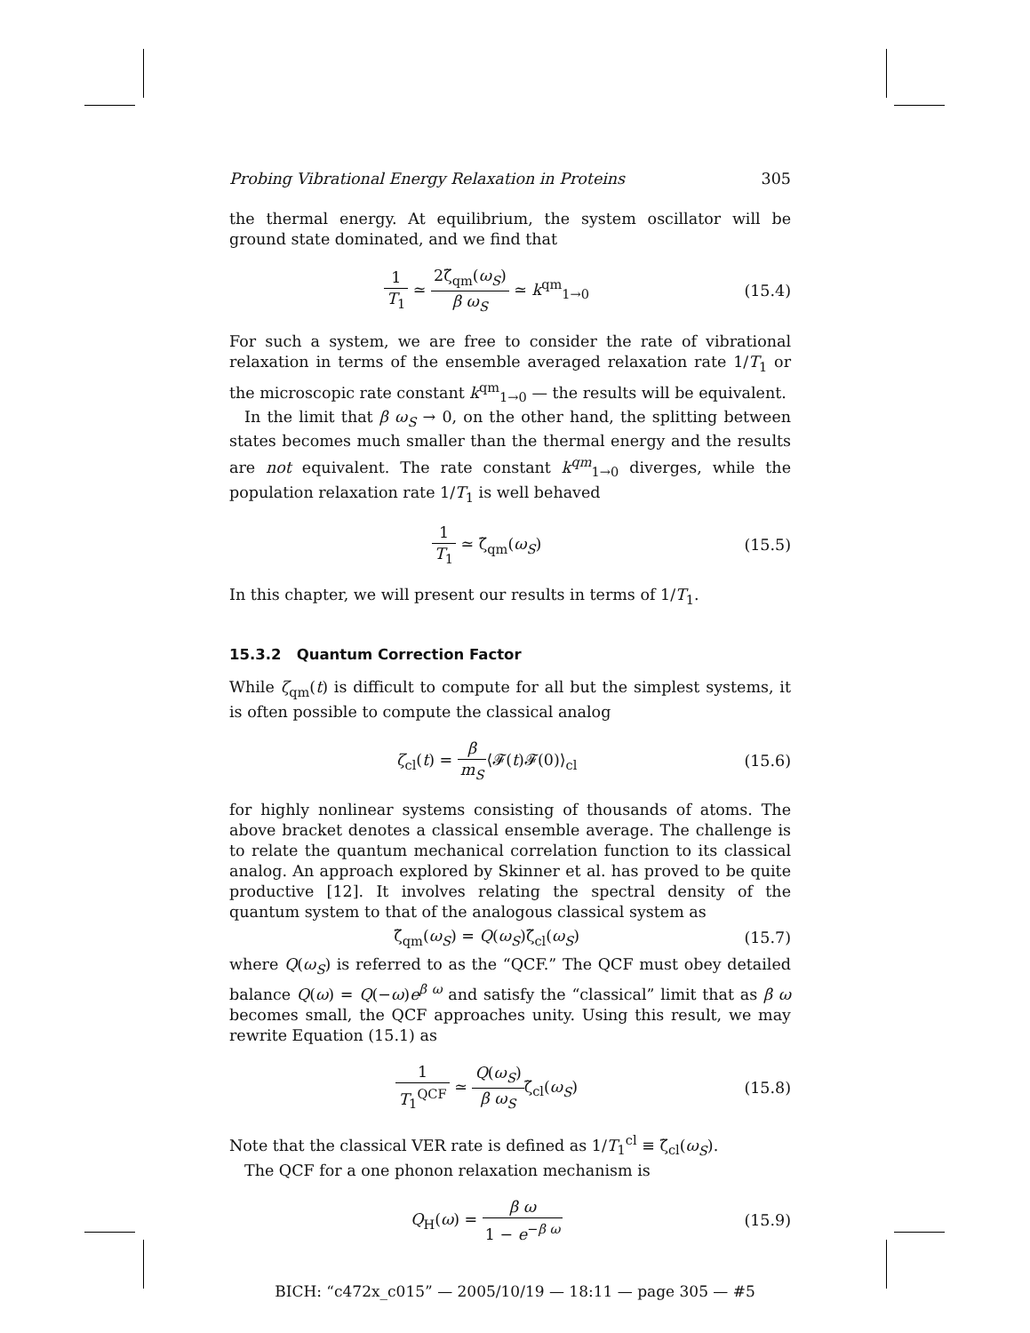Probing Vibrational Energy Relaxation in Proteins 305
the thermal energy. At equilibrium, the system oscillator will be ground state dominated, and we find that
1 T<sub>1</sub> ≃ 2ζ̃<sub>qm</sub>(ω<sub>S</sub>) β ω<sub>S</sub> ≃ k<sup>qm</sup><sub>1→0</sub> (15.4)
For such a system, we are free to consider the rate of vibrational relaxation in terms of the ensemble averaged relaxation rate 1/T<sub>1</sub> or the microscopic rate constant k<sup>qm</sup><sub>1→0</sub> — the results will be equivalent.
In the limit that β ω<sub>S</sub> → 0, on the other hand, the splitting between states becomes much smaller than the thermal energy and the results are not equivalent. The rate constant k<sup>qm</sup><sub>1→0</sub> diverges, while the population relaxation rate 1/T<sub>1</sub> is well behaved
1 T<sub>1</sub> ≃ ζ̃<sub>qm</sub>(ω<sub>S</sub>) (15.5)
In this chapter, we will present our results in terms of 1/T<sub>1</sub>.
15.3.2 Quantum Correction Factor
While ζ<sub>qm</sub>(t) is difficult to compute for all but the simplest systems, it is often possible to compute the classical analog
ζ<sub>cl</sub>(t) = β m<sub>S</sub>⟨𝓕(t)𝓕(0)⟩<sub>cl</sub> (15.6)
for highly nonlinear systems consisting of thousands of atoms. The above bracket denotes a classical ensemble average. The challenge is to relate the quantum mechanical correlation function to its classical analog. An approach explored by Skinner et al. has proved to be quite productive [12]. It involves relating the spectral density of the quantum system to that of the analogous classical system as
ζ̃<sub>qm</sub>(ω<sub>S</sub>) = Q(ω<sub>S</sub>)ζ̃<sub>cl</sub>(ω<sub>S</sub>) (15.7)
where Q(ω<sub>S</sub>) is referred to as the “QCF.” The QCF must obey detailed balance Q(ω) = Q(−ω)e<sup>β ω</sup> and satisfy the “classical” limit that as β ω becomes small, the QCF approaches unity. Using this result, we may rewrite Equation (15.1) as
1 T<sub>1</sub><sup>QCF</sup> ≃ Q(ω<sub>S</sub>) β ω<sub>S</sub>ζ̃<sub>cl</sub>(ω<sub>S</sub>) (15.8)
Note that the classical VER rate is defined as 1/T<sub>1</sub><sup>cl</sup> ≡ ζ̃<sub>cl</sub>(ω<sub>S</sub>).
The QCF for a one phonon relaxation mechanism is
Q<sub>H</sub>(ω) = β ω 1 − e<sup>−β ω</sup> (15.9)
BICH: “c472x_c015” — 2005/10/19 — 18:11 — page 305 — #5